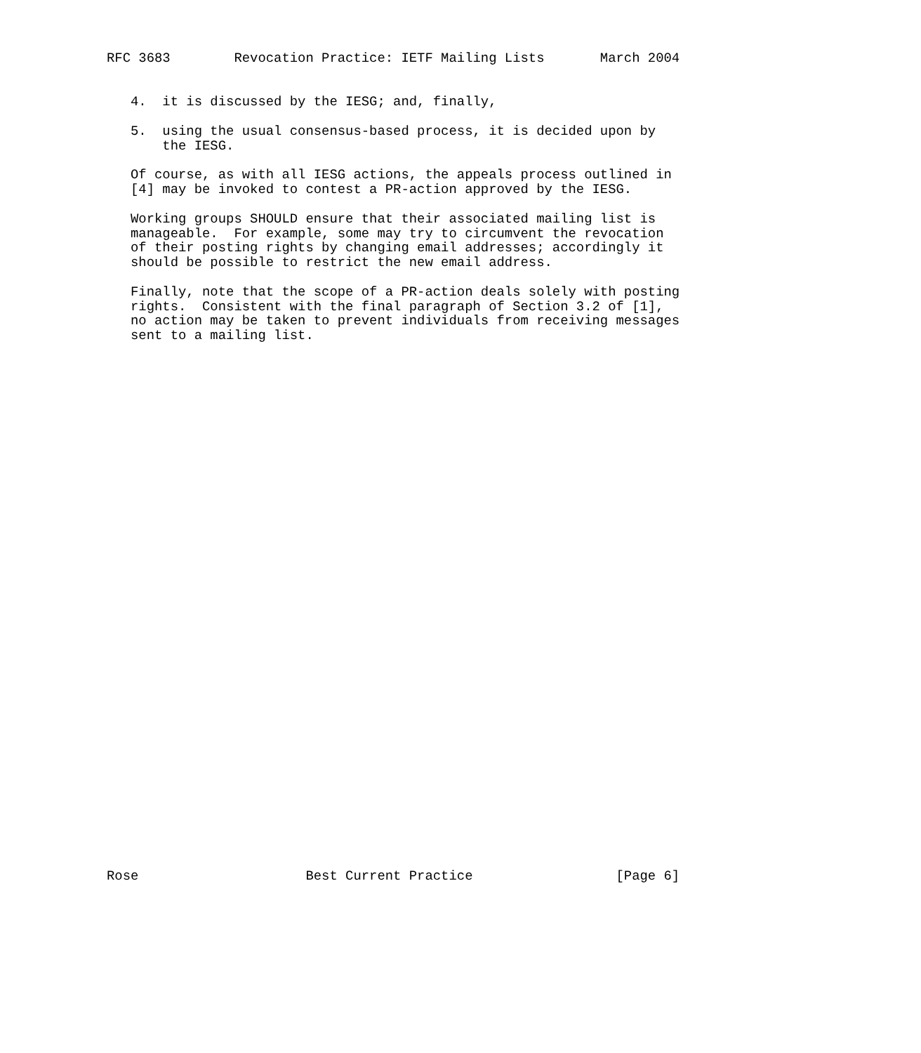RFC 3683        Revocation Practice: IETF Mailing Lists       March 2004


   4.  it is discussed by the IESG; and, finally,

   5.  using the usual consensus-based process, it is decided upon by
       the IESG.

   Of course, as with all IESG actions, the appeals process outlined in
   [4] may be invoked to contest a PR-action approved by the IESG.

   Working groups SHOULD ensure that their associated mailing list is
   manageable.  For example, some may try to circumvent the revocation
   of their posting rights by changing email addresses; accordingly it
   should be possible to restrict the new email address.

   Finally, note that the scope of a PR-action deals solely with posting
   rights.  Consistent with the final paragraph of Section 3.2 of [1],
   no action may be taken to prevent individuals from receiving messages
   sent to a mailing list.




































Rose                     Best Current Practice                  [Page 6]